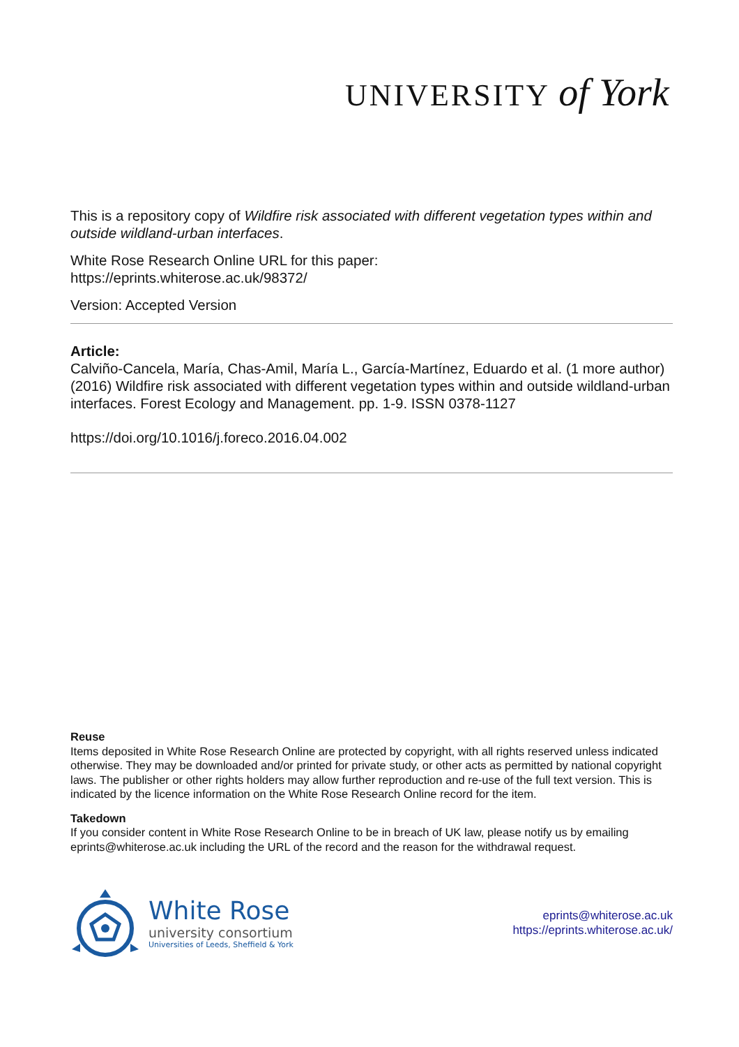UNIVERSITY of York
This is a repository copy of Wildfire risk associated with different vegetation types within and outside wildland-urban interfaces.
White Rose Research Online URL for this paper:
https://eprints.whiterose.ac.uk/98372/
Version: Accepted Version
Article:
Calviño-Cancela, María, Chas-Amil, María L., García-Martínez, Eduardo et al. (1 more author) (2016) Wildfire risk associated with different vegetation types within and outside wildland-urban interfaces. Forest Ecology and Management. pp. 1-9. ISSN 0378-1127
https://doi.org/10.1016/j.foreco.2016.04.002
Reuse
Items deposited in White Rose Research Online are protected by copyright, with all rights reserved unless indicated otherwise. They may be downloaded and/or printed for private study, or other acts as permitted by national copyright laws. The publisher or other rights holders may allow further reproduction and re-use of the full text version. This is indicated by the licence information on the White Rose Research Online record for the item.
Takedown
If you consider content in White Rose Research Online to be in breach of UK law, please notify us by emailing eprints@whiterose.ac.uk including the URL of the record and the reason for the withdrawal request.
White Rose
university consortium
Universities of Leeds, Sheffield & York
eprints@whiterose.ac.uk
https://eprints.whiterose.ac.uk/